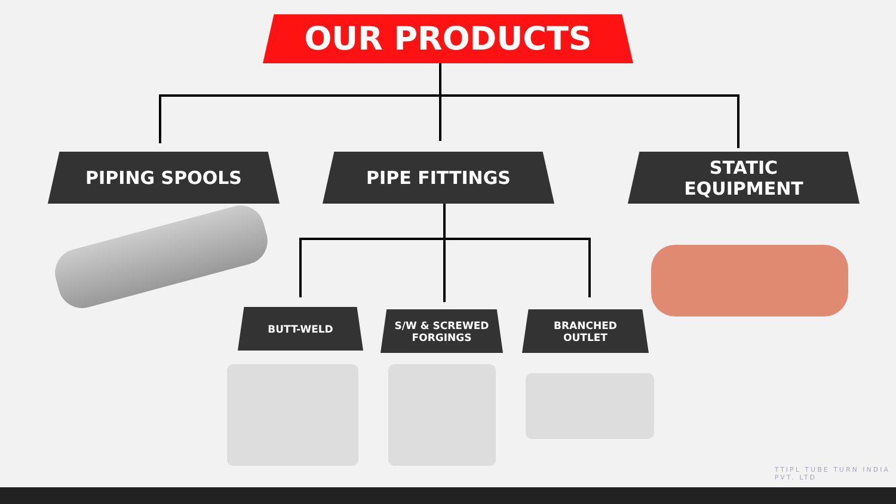OUR PRODUCTS
PIPING SPOOLS PIPE FITTINGS
STATIC
EQUIPMENT
BUTT-WELD
S/W & SCREWED
FORGINGS
BRANCHED
OUTLET
TTIPL TUBE TURN INDIA
PVT. LTD